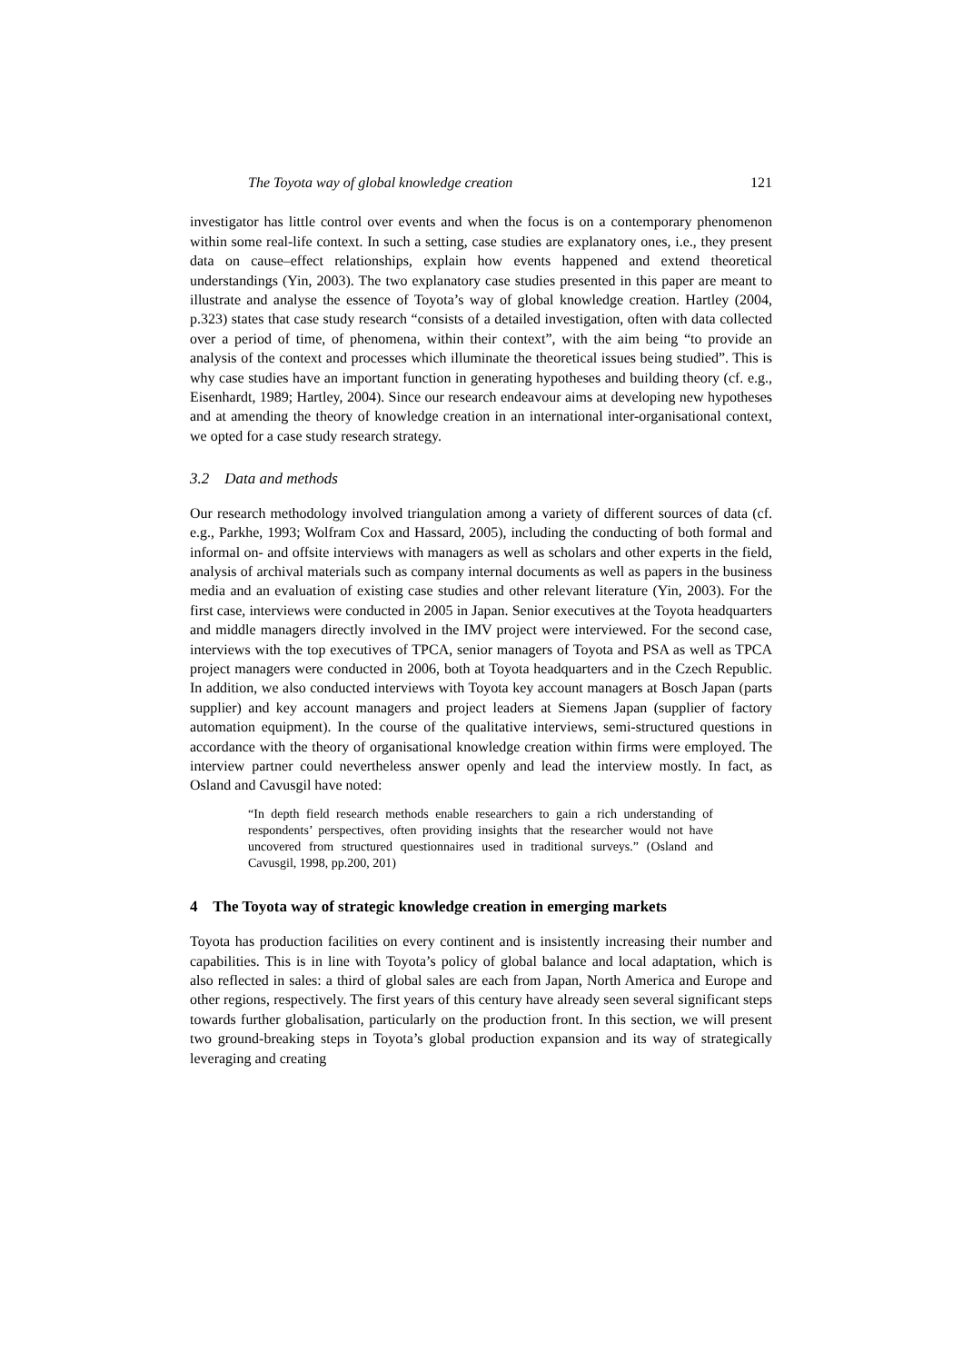The Toyota way of global knowledge creation 121
investigator has little control over events and when the focus is on a contemporary phenomenon within some real-life context. In such a setting, case studies are explanatory ones, i.e., they present data on cause–effect relationships, explain how events happened and extend theoretical understandings (Yin, 2003). The two explanatory case studies presented in this paper are meant to illustrate and analyse the essence of Toyota’s way of global knowledge creation. Hartley (2004, p.323) states that case study research “consists of a detailed investigation, often with data collected over a period of time, of phenomena, within their context”, with the aim being “to provide an analysis of the context and processes which illuminate the theoretical issues being studied”. This is why case studies have an important function in generating hypotheses and building theory (cf. e.g., Eisenhardt, 1989; Hartley, 2004). Since our research endeavour aims at developing new hypotheses and at amending the theory of knowledge creation in an international inter-organisational context, we opted for a case study research strategy.
3.2 Data and methods
Our research methodology involved triangulation among a variety of different sources of data (cf. e.g., Parkhe, 1993; Wolfram Cox and Hassard, 2005), including the conducting of both formal and informal on- and offsite interviews with managers as well as scholars and other experts in the field, analysis of archival materials such as company internal documents as well as papers in the business media and an evaluation of existing case studies and other relevant literature (Yin, 2003). For the first case, interviews were conducted in 2005 in Japan. Senior executives at the Toyota headquarters and middle managers directly involved in the IMV project were interviewed. For the second case, interviews with the top executives of TPCA, senior managers of Toyota and PSA as well as TPCA project managers were conducted in 2006, both at Toyota headquarters and in the Czech Republic. In addition, we also conducted interviews with Toyota key account managers at Bosch Japan (parts supplier) and key account managers and project leaders at Siemens Japan (supplier of factory automation equipment). In the course of the qualitative interviews, semi-structured questions in accordance with the theory of organisational knowledge creation within firms were employed. The interview partner could nevertheless answer openly and lead the interview mostly. In fact, as Osland and Cavusgil have noted:
“In depth field research methods enable researchers to gain a rich understanding of respondents’ perspectives, often providing insights that the researcher would not have uncovered from structured questionnaires used in traditional surveys.” (Osland and Cavusgil, 1998, pp.200, 201)
4 The Toyota way of strategic knowledge creation in emerging markets
Toyota has production facilities on every continent and is insistently increasing their number and capabilities. This is in line with Toyota’s policy of global balance and local adaptation, which is also reflected in sales: a third of global sales are each from Japan, North America and Europe and other regions, respectively. The first years of this century have already seen several significant steps towards further globalisation, particularly on the production front. In this section, we will present two ground-breaking steps in Toyota’s global production expansion and its way of strategically leveraging and creating